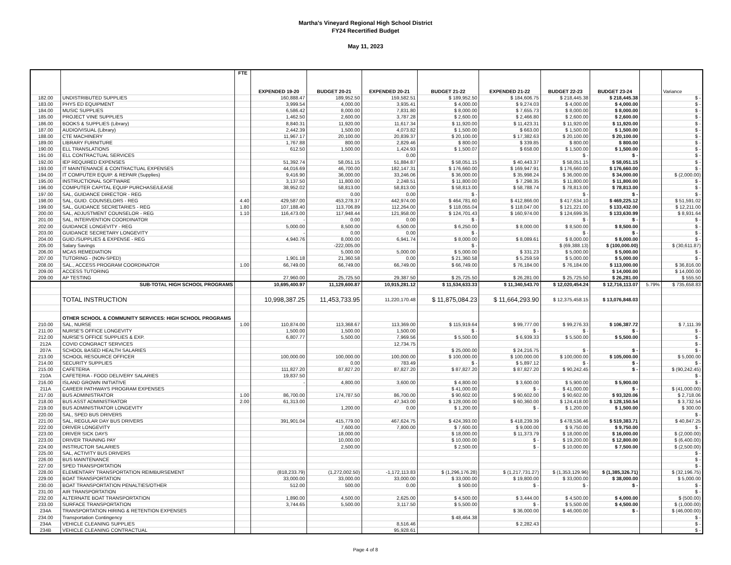Martha's Vineyard Regional High School District
FY24 Recertified Budget
May 11, 2023
| | | FTE | | | | | | | | | |
| --- | --- | --- | --- | --- | --- | --- | --- | --- | --- | --- | --- |
| | | | EXPENDED 19-20 | BUDGET 20-21 | EXPENDED 20-21 | BUDGET 21-22 | EXPENDED 21-22 | BUDGET 22-23 | BUDGET 23-24 | | Variance |
| 182.00 | UNDISTRIBUTED SUPPLIES | | 160,888.47 | 189,952.50 | 159,582.51 | $ 189,952.50 | $ 184,606.75 | $ 218,445.38 | $ 218,445.38 | | $ - |
| 183.00 | PHYS ED EQUIPMENT | | 3,999.54 | 4,000.00 | 3,935.41 | $ 4,000.00 | $ 9,274.03 | $ 4,000.00 | $ 4,000.00 | | $ - |
| 184.00 | MUSIC SUPPLIES | | 6,586.42 | 8,000.00 | 7,831.80 | $ 8,000.00 | $ 7,655.73 | $ 8,000.00 | $ 8,000.00 | | $ - |
| 185.00 | PROJECT VINE SUPPLIES | | 1,462.50 | 2,600.00 | 3,787.28 | $ 2,600.00 | $ 2,466.80 | $ 2,600.00 | $ 2,600.00 | | $ - |
| 186.00 | BOOKS & SUPPLIES (Library) | | 8,840.31 | 11,920.00 | 11,617.34 | $ 11,920.00 | $ 11,423.31 | $ 11,920.00 | $ 11,920.00 | | $ - |
| 187.00 | AUDIO/VISUAL (Library) | | 2,442.39 | 1,500.00 | 4,073.82 | $ 1,500.00 | $ 663.00 | $ 1,500.00 | $ 1,500.00 | | $ - |
| 188.00 | CTE MACHINERY | | 11,967.17 | 20,100.00 | 20,839.37 | $ 20,100.00 | $ 17,382.63 | $ 20,100.00 | $ 20,100.00 | | $ - |
| 189.00 | LIBRARY FURNITURE | | 1,767.88 | 800.00 | 2,829.46 | $ 800.00 | $ 339.85 | $ 800.00 | $ 800.00 | | $ - |
| 190.00 | ELL TRANSLATIONS | | 612.50 | 1,500.00 | 1,424.93 | $ 1,500.07 | $ 658.00 | $ 1,500.00 | $ 1,500.00 | | $ - |
| 191.00 | ELL CONTRACTUAL SERVICES | | | | 0.00 | | | $ - | $ - | | $ - |
| 192.00 | IEP REQUIRED EXPENSES | | 51,392.74 | 58,051.15 | 51,884.87 | $ 58,051.15 | $ 40,443.37 | $ 58,051.15 | $ 58,051.15 | | $ - |
| 193.00 | IT MAINTENANCE & CONTRACTUAL EXPENSES | | 44,016.69 | 46,700.00 | 182,147.31 | $ 176,660.00 | $ 169,947.91 | $ 176,660.00 | $ 176,660.00 | | $ - |
| 194.00 | IT COMPUTER EQUIP. & REPAIR (Supplies) | | 9,416.90 | 36,000.00 | 33,246.06 | $ 36,000.00 | $ 35,998.24 | $ 36,000.00 | $ 34,000.00 | | $ (2,000.00) |
| 195.00 | INSTRUCTIONAL SOFTWARE | | 3,137.50 | 11,800.00 | 2,248.51 | $ 11,800.00 | $ 7,298.35 | $ 11,800.00 | $ 11,800.00 | | $ - |
| 196.00 | COMPUTER CAPITAL EQUIP PURCHASE/LEASE | | 38,952.02 | 58,813.00 | 58,813.00 | $ 58,813.00 | $ 58,788.74 | $ 78,813.00 | $ 78,813.00 | | $ - |
| 197.00 | SAL, GUIDANCE DIRECTOR - REG | | | 0.00 | 0.00 | $ - | | $ - | $ - | | $ - |
| 198.00 | SAL, GUID. COUNSELORS - REG | 4.40 | 429,587.00 | 453,278.37 | 442,974.00 | $ 464,781.60 | $ 412,866.00 | $ 417,634.10 | $ 469,225.12 | | $ 51,591.02 |
| 199.00 | SAL, GUIDANCE SECRETARIES - REG | 1.80 | 107,188.40 | 113,706.89 | 112,264.00 | $ 118,055.04 | $ 118,047.00 | $ 121,221.00 | $ 133,432.00 | | $ 12,211.00 |
| 200.00 | SAL, ADJUSTMENT COUNSELOR - REG | 1.10 | 116,473.00 | 117,948.44 | 121,958.00 | $ 124,701.43 | $ 160,974.00 | $ 124,699.35 | $ 133,630.99 | | $ 8,931.64 |
| 201.00 | SAL, INTERVENTION COORDINATOR | | - | 0.00 | 0.00 | $ - | | $ - | $ - | | $ - |
| 202.00 | GUIDANCE LONGEVITY - REG | | 5,000.00 | 8,500.00 | 6,500.00 | $ 6,250.00 | $ 8,000.00 | $ 8,500.00 | $ 8,500.00 | | $ - |
| 203.00 | GUIDANCE SECRETARY LONGEVITY | | - | 0.00 | 0.00 | $ - | | $ - | $ - | | $ - |
| 204.00 | GUID./SUPPLIES & EXPENSE - REG | | 4,940.76 | 8,000.00 | 6,941.74 | $ 8,000.00 | $ 8,089.61 | $ 8,000.00 | $ 8,000.00 | | $ - |
| 205.00 | Salary Savings | | | -222,005.00 | | $ - | | $ (69,388.13) | $ (100,000.00) | | $ (30,611.87) |
| 206.00 | MCAS REMEDIATION | | | 5,000.00 | 5,000.00 | $ 5,000.00 | $ 331.23 | $ 5,000.00 | $ 5,000.00 | | $ - |
| 207.00 | TUTORING - (NON-SPED) | | 1,901.18 | 21,360.58 | 0.00 | $ 21,360.58 | $ 5,259.59 | $ 5,000.00 | $ 5,000.00 | | $ - |
| 208.00 | SAL., ACCESS PROGRAM COORDINATOR | 1.00 | 66,749.00 | 66,749.00 | 66,749.00 | $ 66,749.00 | $ 76,184.00 | $ 76,184.00 | $ 113,000.00 | | $ 36,816.00 |
| 209.00 | ACCESS TUTORING | | | | | | | | $ 14,000.00 | | $ 14,000.00 |
| 209.00 | AP TESTING | | 27,960.00 | 25,725.50 | 29,387.50 | $ 25,725.50 | $ 26,281.00 | $ 25,725.50 | $ 26,281.00 | | $ 555.50 |
| | SUB-TOTAL HIGH SCHOOL PROGRAMS | | 10,695,400.97 | 11,129,600.87 | 10,915,281.12 | $ 11,534,633.33 | $ 11,340,543.70 | $ 12,020,454.24 | $ 12,716,113.07 | 5.79% | $ 735,658.83 |
| | TOTAL INSTRUCTION | | 10,998,387.25 | 11,453,733.95 | 11,220,170.48 | $ 11,875,084.23 | $ 11,664,293.90 | $ 12,375,458.15 | $ 13,076,848.03 | | |
| | OTHER SCHOOL & COMMUNITY SERVICES: HIGH SCHOOL PROGRAMS | | | | | | | | | | |
| 210.00 | SAL, NURSE | 1.00 | 110,874.00 | 113,368.67 | 113,369.00 | $ 115,919.64 | $ 99,777.00 | $ 99,276.33 | $ 106,387.72 | | $ 7,111.39 |
| 211.00 | NURSE'S OFFICE LONGEVITY | | 1,500.00 | 1,500.00 | 1,500.00 | $ - | $ - | $ - | $ - | | $ - |
| 212.00 | NURSE'S OFFICE SUPPLIES & EXP. | | 6,807.77 | 5,500.00 | 7,969.56 | $ 5,500.00 | $ 6,939.33 | $ 5,500.00 | $ 5,500.00 | | $ - |
| 212A | COVID CONGRACT SERVICES | | | | 12,734.75 | | | | | | $ - |
| 207A | SCHOOL BASED HEALTH SALARIES | | | | | $ 25,000.00 | $ 24,216.75 | $ - | $ - | | $ - |
| 213.00 | SCHOOL RESOURCE OFFICER | | 100,000.00 | 100,000.00 | 100,000.00 | $ 100,000.00 | $ 100,000.00 | $ 100,000.00 | $ 105,000.00 | | $ 5,000.00 |
| 214.00 | SECURITY SUPPLIES | | | 0.00 | 783.49 | $ - | $ 5,897.12 | $ - | $ - | | $ - |
| 215.00 | CAFETERIA | | 111,827.20 | 87,827.20 | 87,827.20 | $ 87,827.20 | $ 87,827.20 | $ 90,242.45 | $ - | | $ (90,242.45) |
| 210A | CAFETERIA - FOOD DELIVERY SALARIES | | 19,837.50 | | | | | | | | $ - |
| 216.00 | ISLAND GROWN INITIATIVE | | - | 4,800.00 | 3,600.00 | $ 4,800.00 | $ 3,600.00 | $ 5,900.00 | $ 5,900.00 | | $ - |
| 211A | CAREER PATHWAYS PROGRAM EXPENSES | | | | | $ 41,000.00 | $ - | $ 41,000.00 | $ - | | $ (41,000.00) |
| 217.00 | BUS ADMINISTRATOR | 1.00 | 86,700.00 | 174,787.50 | 86,700.00 | $ 90,602.00 | $ 90,602.00 | $ 90,602.00 | $ 93,320.06 | | $ 2,718.06 |
| 218.00 | BUS ASST ADMINISTRATOR | 2.00 | 61,313.00 | | 47,343.00 | $ 128,000.00 | $ 60,360.00 | $ 124,418.00 | $ 128,150.54 | | $ 3,732.54 |
| 219.00 | BUS ADMINISTRATOR LONGEVITY | | | 1,200.00 | 0.00 | $ 1,200.00 | $ - | $ 1,200.00 | $ 1,500.00 | | $ 300.00 |
| 220.00 | SAL, SPED BUS DRIVERS | | | | | | | | | | $ - |
| 221.00 | SAL, REGULAR DAY BUS DRIVERS | | 391,901.04 | 415,779.00 | 467,624.75 | $ 424,393.00 | $ 418,239.39 | $ 478,536.46 | $ 519,383.71 | | $ 40,847.25 |
| 222.00 | DRIVER LONGEVITY | | | 7,600.00 | 7,800.00 | $ 7,600.00 | $ 9,000.00 | $ 9,750.00 | $ 9,750.00 | | $ - |
| 223.00 | DRIVER SICK DAYS | | | 18,000.00 | | $ 18,000.00 | $ 11,373.79 | $ 18,000.00 | $ 16,000.00 | | $ (2,000.00) |
| 223.00 | DRIVER TRAINING PAY | | | 10,000.00 | | $ 10,000.00 | $ - | $ 19,200.00 | $ 12,800.00 | | $ (6,400.00) |
| 224.00 | INSTRUCTOR SALARIES | | | 2,500.00 | | $ 2,500.00 | $ - | $ 10,000.00 | $ 7,500.00 | | $ (2,500.00) |
| 225.00 | SAL, ACTIVITY BUS DRIVERS | | | | | | | | | | $ - |
| 226.00 | BUS MAINTENANCE | | | | | | | | | | $ - |
| 227.00 | SPED TRANSPORTATION | | | | | | | | | | $ - |
| 228.00 | ELEMENTARY TRANSPORTATION REIMBURSEMENT | | (818,233.79) | (1,272,002.50) | -1,172,113.83 | $ (1,296,176.28) | $ (1,217,731.27) | $ (1,353,129.96) | $ (1,385,326.71) | | $ (32,196.75) |
| 229.00 | BOAT TRANSPORTATION | | 33,000.00 | 33,000.00 | 33,000.00 | $ 33,000.00 | $ 19,800.00 | $ 33,000.00 | $ 38,000.00 | | $ 5,000.00 |
| 230.00 | BOAT TRANSPORTATION PENALTIES/OTHER | | 512.00 | 500.00 | 0.00 | $ 500.00 | $ - | $ - | $ - | | $ - |
| 231.00 | AIR TRANSPORTATION | | | | | | | | | | $ - |
| 232.00 | ALTERNATE BOAT TRANSPORTATION | | 1,890.00 | 4,500.00 | 2,625.00 | $ 4,500.00 | $ 3,444.00 | $ 4,500.00 | $ 4,000.00 | | $ (500.00) |
| 233.00 | SURFACE TRANSPORTATION | | 3,744.65 | 5,500.00 | 3,117.50 | $ 5,500.00 | $ - | $ 5,500.00 | $ 4,500.00 | | $ (1,000.00) |
| 234A | TRANSPORTATION HIRING & RETENTION EXPENSES | | | | | | $ 36,000.00 | $ 46,000.00 | $ - | | $ (46,000.00) |
| 234.00 | Transportation Contingency | | | | | $ 48,464.38 | | | | | $ - |
| 234A | VEHICLE CLEANING SUPPLIES | | | | 8,516.46 | | $ 2,282.43 | | | | $ - |
| 234B | VEHICLE CLEANING CONTRACTUAL | | | | 95,928.61 | | | | | | $ - |
Page 4 of 8